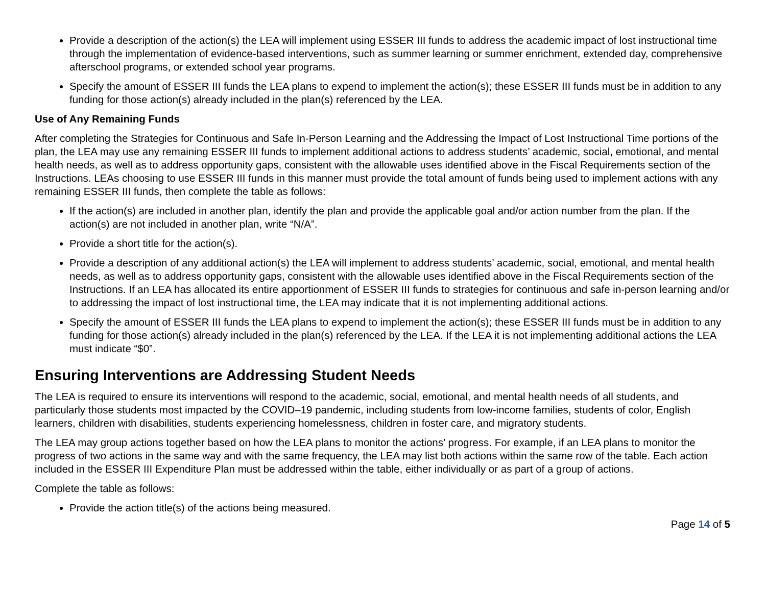Provide a description of the action(s) the LEA will implement using ESSER III funds to address the academic impact of lost instructional time through the implementation of evidence-based interventions, such as summer learning or summer enrichment, extended day, comprehensive afterschool programs, or extended school year programs.
Specify the amount of ESSER III funds the LEA plans to expend to implement the action(s); these ESSER III funds must be in addition to any funding for those action(s) already included in the plan(s) referenced by the LEA.
Use of Any Remaining Funds
After completing the Strategies for Continuous and Safe In-Person Learning and the Addressing the Impact of Lost Instructional Time portions of the plan, the LEA may use any remaining ESSER III funds to implement additional actions to address students’ academic, social, emotional, and mental health needs, as well as to address opportunity gaps, consistent with the allowable uses identified above in the Fiscal Requirements section of the Instructions. LEAs choosing to use ESSER III funds in this manner must provide the total amount of funds being used to implement actions with any remaining ESSER III funds, then complete the table as follows:
If the action(s) are included in another plan, identify the plan and provide the applicable goal and/or action number from the plan. If the action(s) are not included in another plan, write “N/A”.
Provide a short title for the action(s).
Provide a description of any additional action(s) the LEA will implement to address students’ academic, social, emotional, and mental health needs, as well as to address opportunity gaps, consistent with the allowable uses identified above in the Fiscal Requirements section of the Instructions. If an LEA has allocated its entire apportionment of ESSER III funds to strategies for continuous and safe in-person learning and/or to addressing the impact of lost instructional time, the LEA may indicate that it is not implementing additional actions.
Specify the amount of ESSER III funds the LEA plans to expend to implement the action(s); these ESSER III funds must be in addition to any funding for those action(s) already included in the plan(s) referenced by the LEA. If the LEA it is not implementing additional actions the LEA must indicate “$0”.
Ensuring Interventions are Addressing Student Needs
The LEA is required to ensure its interventions will respond to the academic, social, emotional, and mental health needs of all students, and particularly those students most impacted by the COVID–19 pandemic, including students from low-income families, students of color, English learners, children with disabilities, students experiencing homelessness, children in foster care, and migratory students.
The LEA may group actions together based on how the LEA plans to monitor the actions’ progress. For example, if an LEA plans to monitor the progress of two actions in the same way and with the same frequency, the LEA may list both actions within the same row of the table. Each action included in the ESSER III Expenditure Plan must be addressed within the table, either individually or as part of a group of actions.
Complete the table as follows:
Provide the action title(s) of the actions being measured.
Page 14 of 5